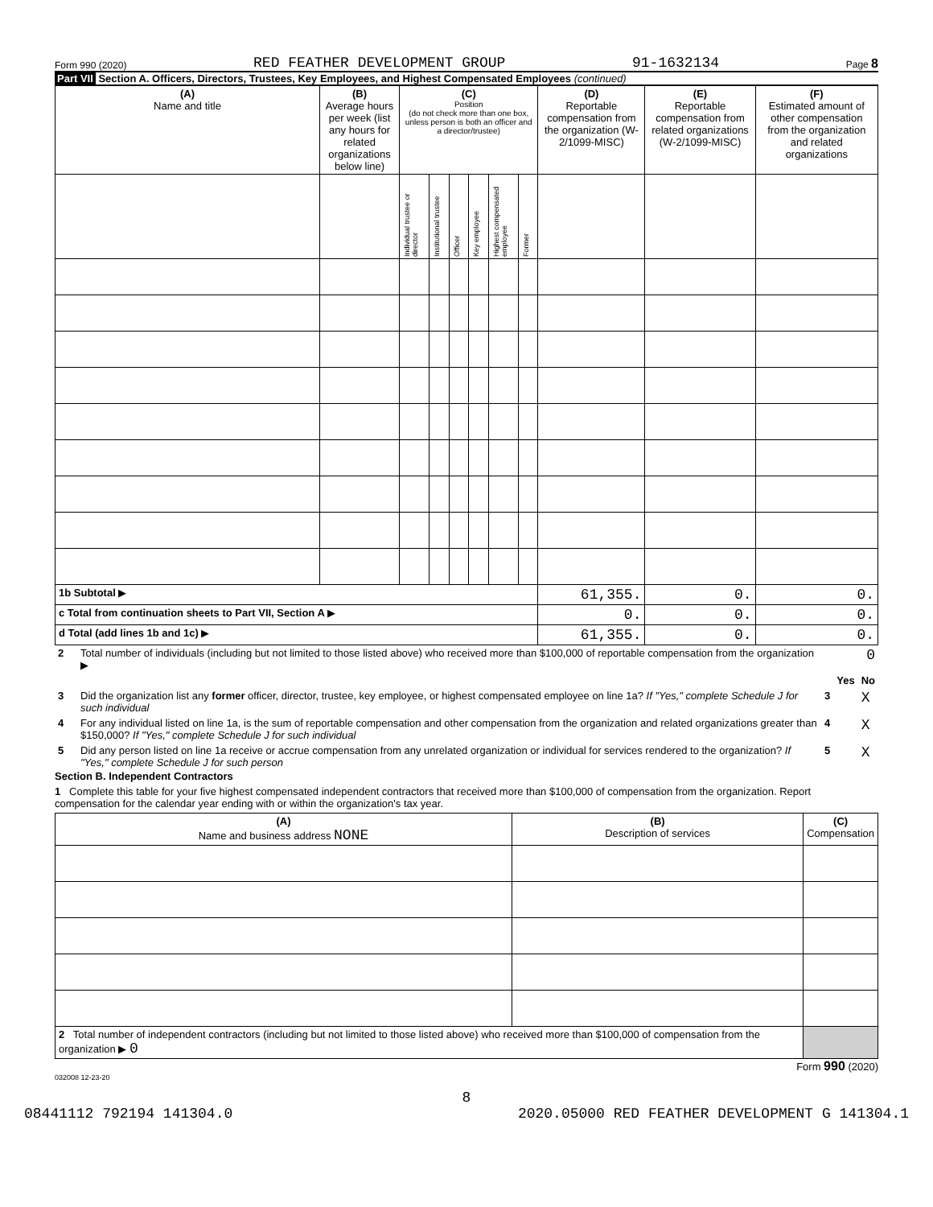Form 990 (2020) RED FEATHER DEVELOPMENT GROUP 91-1632134 Page 8
Part VII Section A. Officers, Directors, Trustees, Key Employees, and Highest Compensated Employees (continued)
| (A) Name and title | (B) Average hours per week (list any hours for related organizations below line) | (C) Position (do not check more than one box, unless person is both an officer and a director/trustee) | | | | | | (D) Reportable compensation from the organization (W-2/1099-MISC) | (E) Reportable compensation from related organizations (W-2/1099-MISC) | (F) Estimated amount of other compensation from the organization and related organizations |
| --- | --- | --- | --- | --- | --- | --- | --- | --- | --- | --- |
| | | Individual trustee or director | Institutional trustee | Officer | Key employee | Highest compensated employee | Former | | | |
| 1b Subtotal ▶ | | | | | | | | 61,355. | 0. | 0. |
| c Total from continuation sheets to Part VII, Section A ▶ | | | | | | | | 0. | 0. | 0. |
| d Total (add lines 1b and 1c) ▶ | | | | | | | | 61,355. | 0. | 0. |
| 2 | Total number of individuals (including but not limited to those listed above) who received more than $100,000 of reportable compensation from the organization ▶ | 0 | | |
| | | | Yes | No |
| 3 | Did the organization list any former officer, director, trustee, key employee, or highest compensated employee on line 1a? If "Yes," complete Schedule J for such individual | 3 | | X |
| 4 | For any individual listed on line 1a, is the sum of reportable compensation and other compensation from the organization and related organizations greater than $150,000? If "Yes," complete Schedule J for such individual | 4 | | X |
| 5 | Did any person listed on line 1a receive or accrue compensation from any unrelated organization or individual for services rendered to the organization? If "Yes," complete Schedule J for such person | 5 | | X |
Section B. Independent Contractors
1 Complete this table for your five highest compensated independent contractors that received more than $100,000 of compensation from the organization. Report compensation for the calendar year ending with or within the organization's tax year.
| (A) Name and business address NONE | (B) Description of services | (C) Compensation |
| --- | --- | --- |
| 2 Total number of independent contractors (including but not limited to those listed above) who received more than $100,000 of compensation from the organization ▶ 0 | | |
Form 990 (2020)
032008 12-23-20
8
08441112 792194 141304.0 2020.05000 RED FEATHER DEVELOPMENT G 141304.1